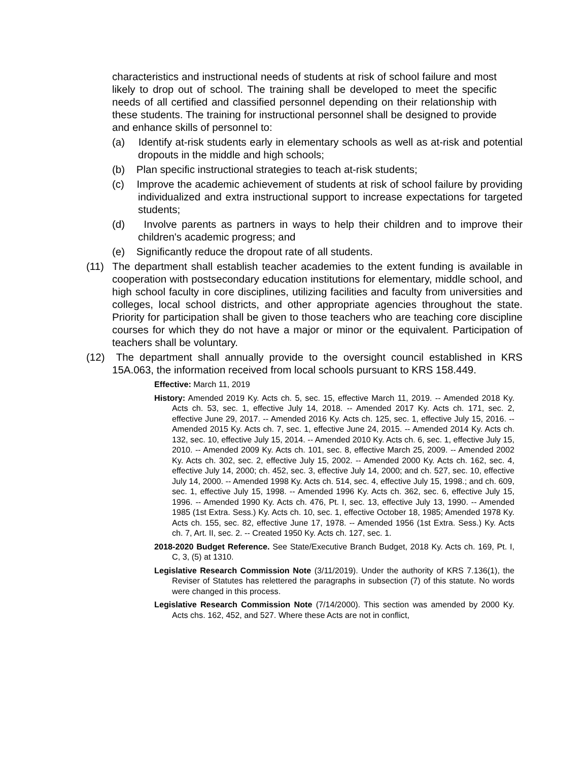characteristics and instructional needs of students at risk of school failure and most likely to drop out of school. The training shall be developed to meet the specific needs of all certified and classified personnel depending on their relationship with these students. The training for instructional personnel shall be designed to provide and enhance skills of personnel to:
(a) Identify at-risk students early in elementary schools as well as at-risk and potential dropouts in the middle and high schools;
(b) Plan specific instructional strategies to teach at-risk students;
(c) Improve the academic achievement of students at risk of school failure by providing individualized and extra instructional support to increase expectations for targeted students;
(d) Involve parents as partners in ways to help their children and to improve their children's academic progress; and
(e) Significantly reduce the dropout rate of all students.
(11) The department shall establish teacher academies to the extent funding is available in cooperation with postsecondary education institutions for elementary, middle school, and high school faculty in core disciplines, utilizing facilities and faculty from universities and colleges, local school districts, and other appropriate agencies throughout the state. Priority for participation shall be given to those teachers who are teaching core discipline courses for which they do not have a major or minor or the equivalent. Participation of teachers shall be voluntary.
(12) The department shall annually provide to the oversight council established in KRS 15A.063, the information received from local schools pursuant to KRS 158.449.
Effective: March 11, 2019
History: Amended 2019 Ky. Acts ch. 5, sec. 15, effective March 11, 2019. -- Amended 2018 Ky. Acts ch. 53, sec. 1, effective July 14, 2018. -- Amended 2017 Ky. Acts ch. 171, sec. 2, effective June 29, 2017. -- Amended 2016 Ky. Acts ch. 125, sec. 1, effective July 15, 2016. -- Amended 2015 Ky. Acts ch. 7, sec. 1, effective June 24, 2015. -- Amended 2014 Ky. Acts ch. 132, sec. 10, effective July 15, 2014. -- Amended 2010 Ky. Acts ch. 6, sec. 1, effective July 15, 2010. -- Amended 2009 Ky. Acts ch. 101, sec. 8, effective March 25, 2009. -- Amended 2002 Ky. Acts ch. 302, sec. 2, effective July 15, 2002. -- Amended 2000 Ky. Acts ch. 162, sec. 4, effective July 14, 2000; ch. 452, sec. 3, effective July 14, 2000; and ch. 527, sec. 10, effective July 14, 2000. -- Amended 1998 Ky. Acts ch. 514, sec. 4, effective July 15, 1998.; and ch. 609, sec. 1, effective July 15, 1998. -- Amended 1996 Ky. Acts ch. 362, sec. 6, effective July 15, 1996. -- Amended 1990 Ky. Acts ch. 476, Pt. I, sec. 13, effective July 13, 1990. -- Amended 1985 (1st Extra. Sess.) Ky. Acts ch. 10, sec. 1, effective October 18, 1985; Amended 1978 Ky. Acts ch. 155, sec. 82, effective June 17, 1978. -- Amended 1956 (1st Extra. Sess.) Ky. Acts ch. 7, Art. II, sec. 2. -- Created 1950 Ky. Acts ch. 127, sec. 1.
2018-2020 Budget Reference. See State/Executive Branch Budget, 2018 Ky. Acts ch. 169, Pt. I, C, 3, (5) at 1310.
Legislative Research Commission Note (3/11/2019). Under the authority of KRS 7.136(1), the Reviser of Statutes has relettered the paragraphs in subsection (7) of this statute. No words were changed in this process.
Legislative Research Commission Note (7/14/2000). This section was amended by 2000 Ky. Acts chs. 162, 452, and 527. Where these Acts are not in conflict,